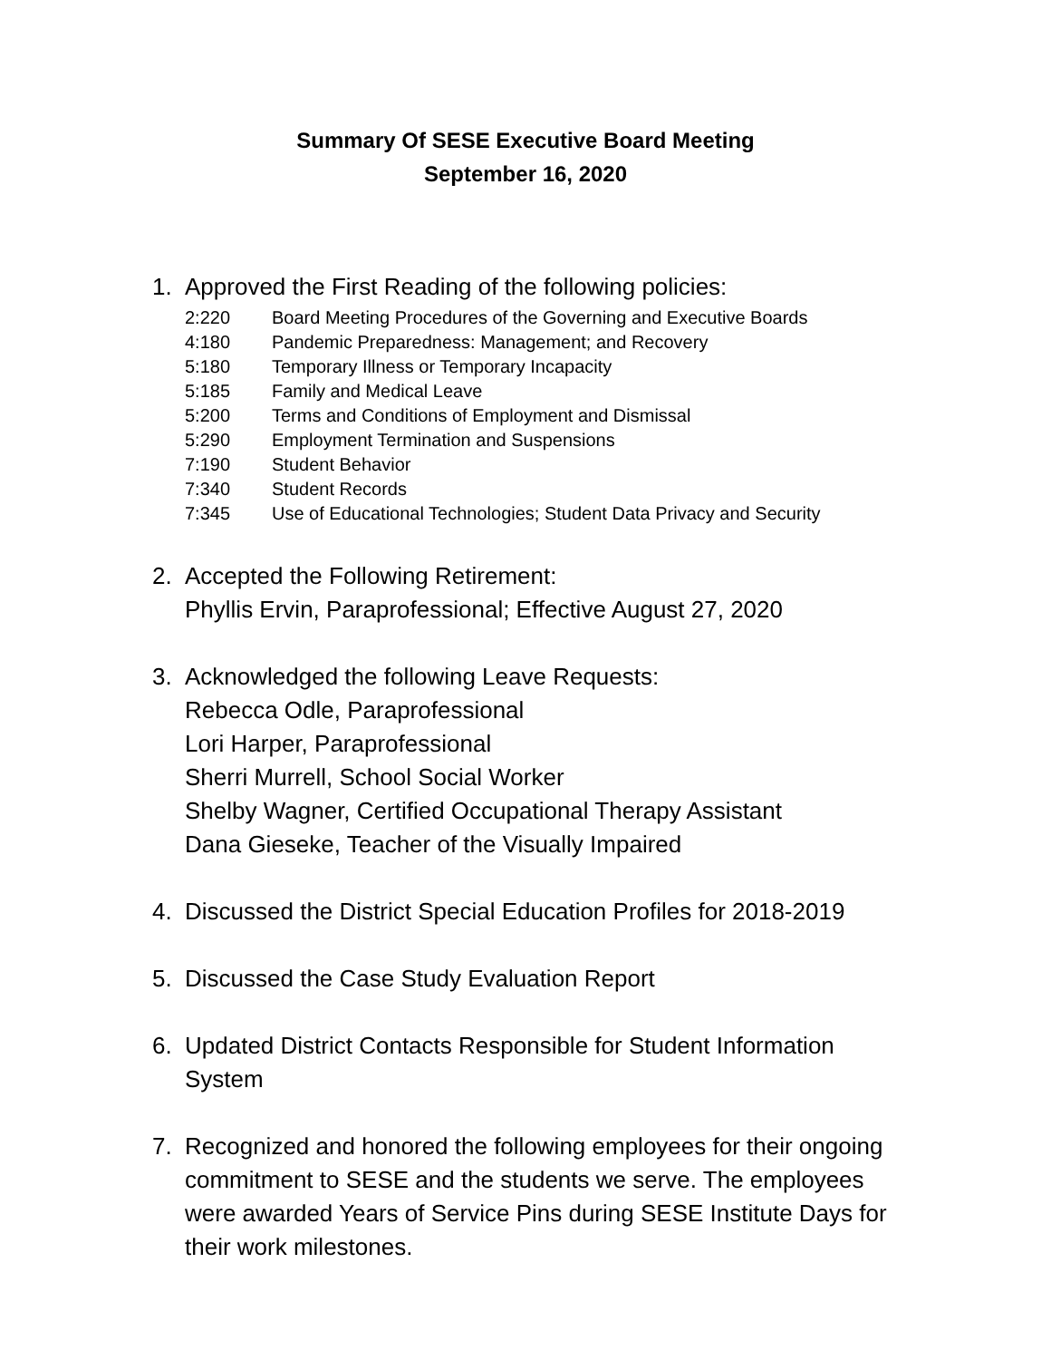Summary Of SESE Executive Board Meeting
September 16, 2020
1. Approved the First Reading of the following policies:
| 2:220 | Board Meeting Procedures of the Governing and Executive Boards |
| 4:180 | Pandemic Preparedness: Management; and Recovery |
| 5:180 | Temporary Illness or Temporary Incapacity |
| 5:185 | Family and Medical Leave |
| 5:200 | Terms and Conditions of Employment and Dismissal |
| 5:290 | Employment Termination and Suspensions |
| 7:190 | Student Behavior |
| 7:340 | Student Records |
| 7:345 | Use of Educational Technologies; Student Data Privacy and Security |
2. Accepted the Following Retirement:
Phyllis Ervin, Paraprofessional; Effective August 27, 2020
3. Acknowledged the following Leave Requests:
Rebecca Odle, Paraprofessional
Lori Harper, Paraprofessional
Sherri Murrell, School Social Worker
Shelby Wagner, Certified Occupational Therapy Assistant
Dana Gieseke, Teacher of the Visually Impaired
4. Discussed the District Special Education Profiles for 2018-2019
5. Discussed the Case Study Evaluation Report
6. Updated District Contacts Responsible for Student Information System
7. Recognized and honored the following employees for their ongoing commitment to SESE and the students we serve. The employees were awarded Years of Service Pins during SESE Institute Days for their work milestones.